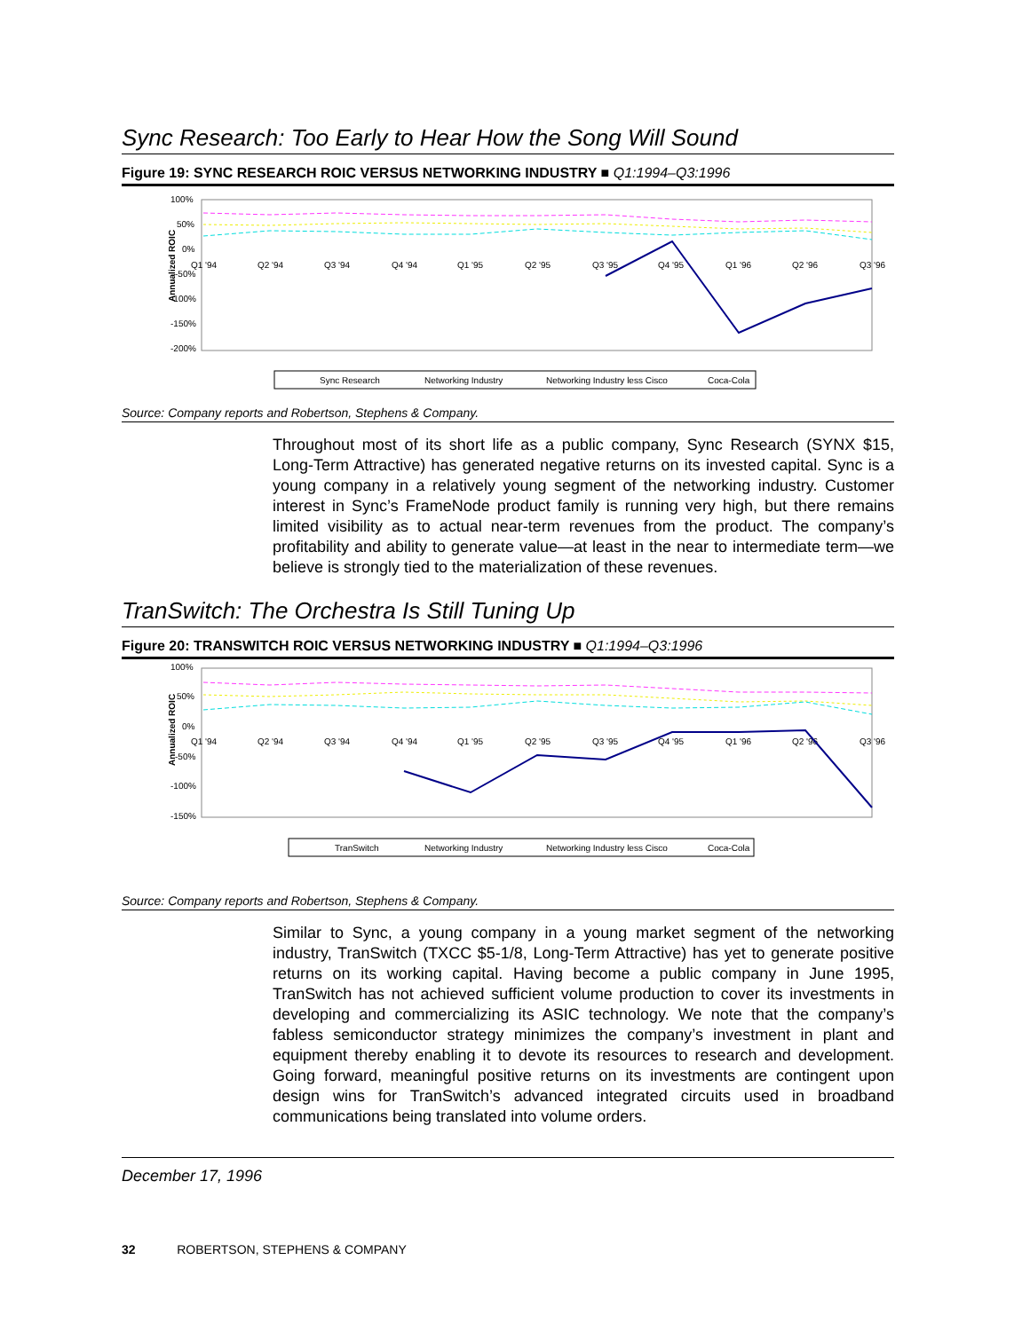Sync Research: Too Early to Hear How the Song Will Sound
Figure 19: SYNC RESEARCH ROIC VERSUS NETWORKING INDUSTRY ■ Q1:1994–Q3:1996
Annualized ROIC
100%
50%
0%
-50%
-100%
-150%
-200%
Q1 '94
Q2 '94
Q3 '94
Q4 '94
Q1 '95
Q2 '95
Q3 '95
Q4 '95
Q1 '96
Q2 '96
Q3 '96
Sync Research
Networking Industry
Networking Industry less Cisco
Coca-Cola
Source: Company reports and Robertson, Stephens & Company.
Throughout most of its short life as a public company, Sync Research (SYNX $15, Long-Term Attractive) has generated negative returns on its invested capital. Sync is a young company in a relatively young segment of the networking industry. Customer interest in Sync’s FrameNode product family is running very high, but there remains limited visibility as to actual near-term revenues from the product. The company’s profitability and ability to generate value—at least in the near to intermediate term—we believe is strongly tied to the materialization of these revenues.
TranSwitch: The Orchestra Is Still Tuning Up
Figure 20: TRANSWITCH ROIC VERSUS NETWORKING INDUSTRY ■ Q1:1994–Q3:1996
Annualized ROIC
100%
50%
0%
-50%
-100%
-150%
Q1 '94
Q2 '94
Q3 '94
Q4 '94
Q1 '95
Q2 '95
Q3 '95
Q4 '95
Q1 '96
Q2 '96
Q3 '96
TranSwitch
Networking Industry
Networking Industry less Cisco
Coca-Cola
Source: Company reports and Robertson, Stephens & Company.
Similar to Sync, a young company in a young market segment of the networking industry, TranSwitch (TXCC $5-1/8, Long-Term Attractive) has yet to generate positive returns on its working capital. Having become a public company in June 1995, TranSwitch has not achieved sufficient volume production to cover its investments in developing and commercializing its ASIC technology. We note that the company’s fabless semiconductor strategy minimizes the company’s investment in plant and equipment thereby enabling it to devote its resources to research and development. Going forward, meaningful positive returns on its investments are contingent upon design wins for TranSwitch’s advanced integrated circuits used in broadband communications being translated into volume orders.
December 17, 1996
32 ROBERTSON, STEPHENS & COMPANY